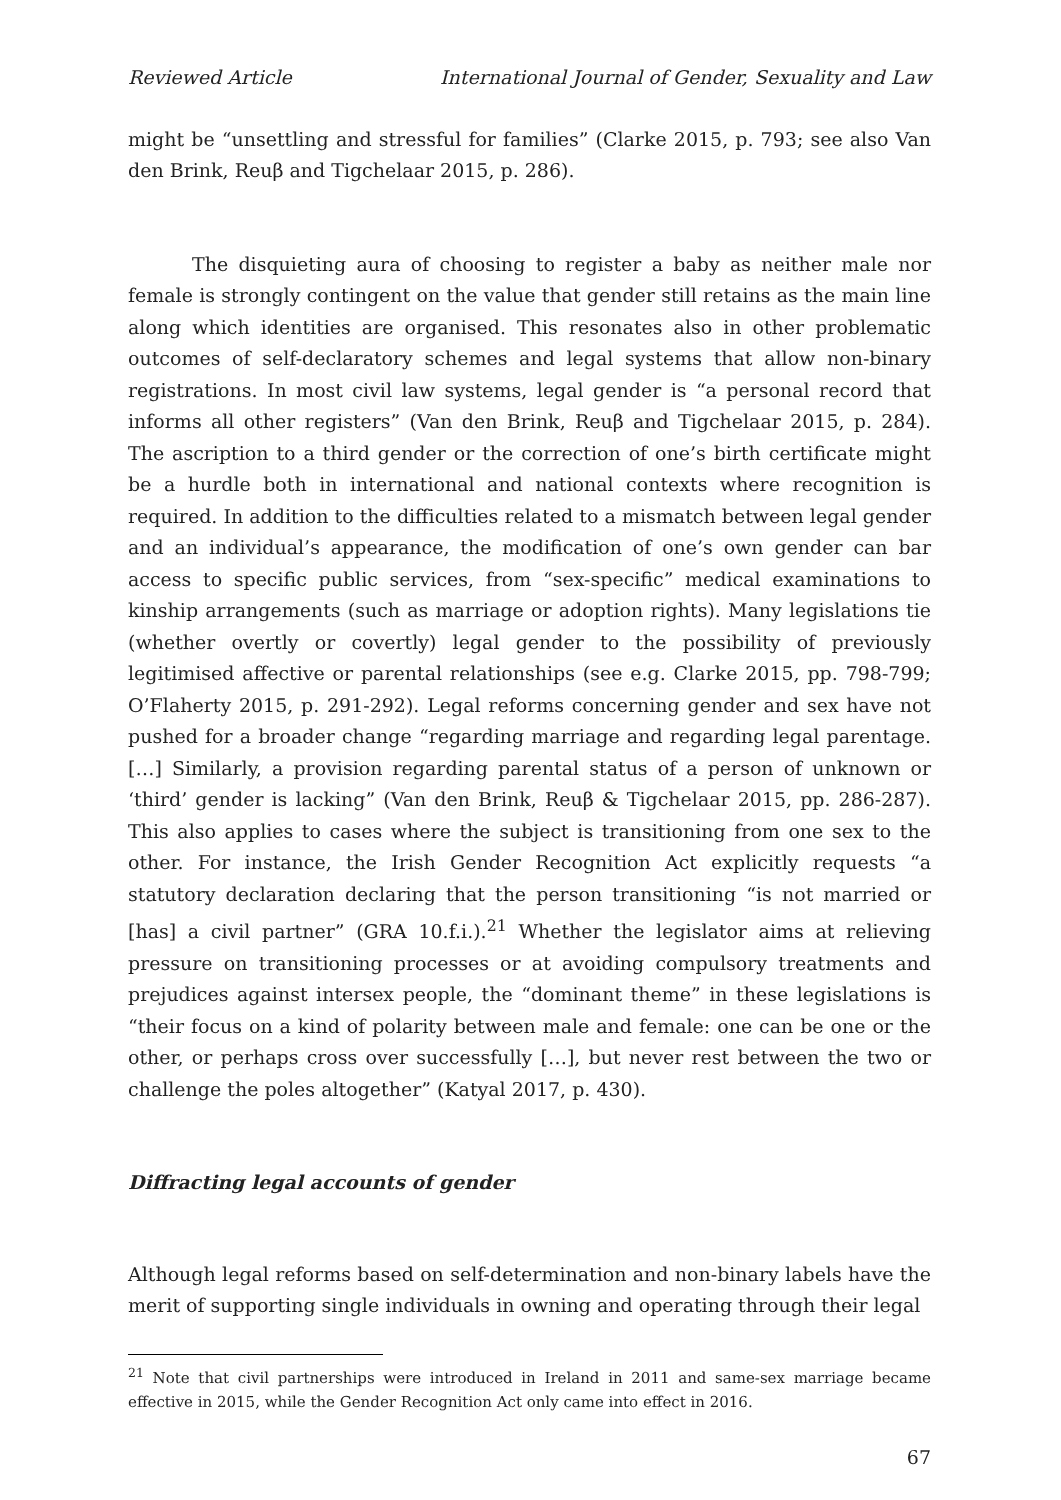Reviewed Article International Journal of Gender, Sexuality and Law
might be “unsettling and stressful for families” (Clarke 2015, p. 793; see also Van den Brink, Reuβ and Tigchelaar 2015, p. 286).
The disquieting aura of choosing to register a baby as neither male nor female is strongly contingent on the value that gender still retains as the main line along which identities are organised. This resonates also in other problematic outcomes of self-declaratory schemes and legal systems that allow non-binary registrations. In most civil law systems, legal gender is “a personal record that informs all other registers” (Van den Brink, Reuβ and Tigchelaar 2015, p. 284). The ascription to a third gender or the correction of one’s birth certificate might be a hurdle both in international and national contexts where recognition is required. In addition to the difficulties related to a mismatch between legal gender and an individual’s appearance, the modification of one’s own gender can bar access to specific public services, from “sex-specific” medical examinations to kinship arrangements (such as marriage or adoption rights). Many legislations tie (whether overtly or covertly) legal gender to the possibility of previously legitimised affective or parental relationships (see e.g. Clarke 2015, pp. 798-799; O’Flaherty 2015, p. 291-292). Legal reforms concerning gender and sex have not pushed for a broader change “regarding marriage and regarding legal parentage. […] Similarly, a provision regarding parental status of a person of unknown or ‘third’ gender is lacking” (Van den Brink, Reuβ & Tigchelaar 2015, pp. 286-287). This also applies to cases where the subject is transitioning from one sex to the other. For instance, the Irish Gender Recognition Act explicitly requests “a statutory declaration declaring that the person transitioning “is not married or [has] a civil partner” (GRA 10.f.i.).<sup>21</sup> Whether the legislator aims at relieving pressure on transitioning processes or at avoiding compulsory treatments and prejudices against intersex people, the “dominant theme” in these legislations is “their focus on a kind of polarity between male and female: one can be one or the other, or perhaps cross over successfully […], but never rest between the two or challenge the poles altogether” (Katyal 2017, p. 430).
Diffracting legal accounts of gender
Although legal reforms based on self-determination and non-binary labels have the merit of supporting single individuals in owning and operating through their legal
<sup>21</sup> Note that civil partnerships were introduced in Ireland in 2011 and same-sex marriage became effective in 2015, while the Gender Recognition Act only came into effect in 2016.
67